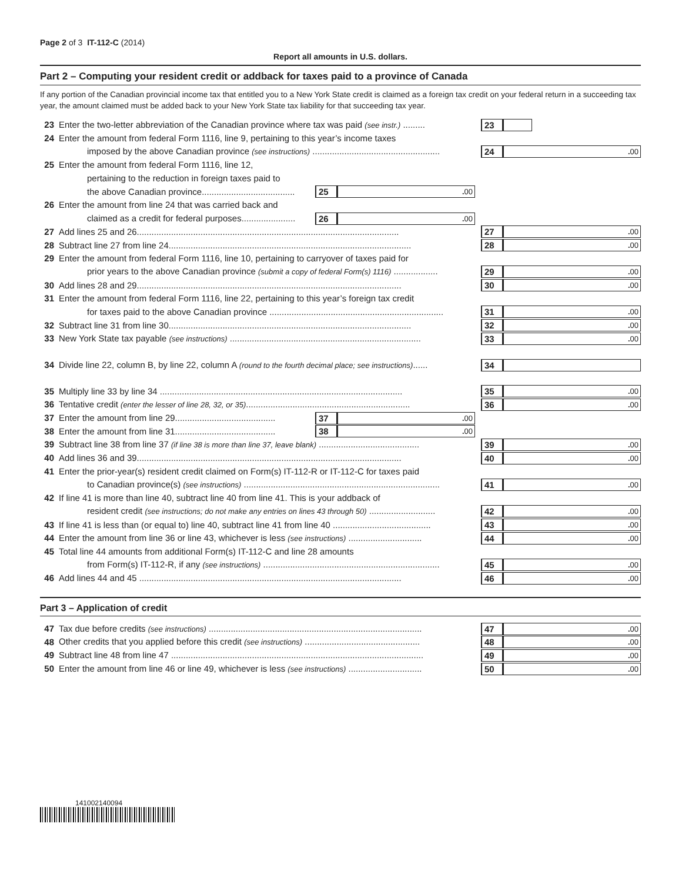Page 2 of 3 IT-112-C (2014)
Report all amounts in U.S. dollars.
Part 2 – Computing your resident credit or addback for taxes paid to a province of Canada
If any portion of the Canadian provincial income tax that entitled you to a New York State credit is claimed as a foreign tax credit on your federal return in a succeeding tax year, the amount claimed must be added back to your New York State tax liability for that succeeding tax year.
23 Enter the two-letter abbreviation of the Canadian province where tax was paid (see instr.) .........
23
24 Enter the amount from federal Form 1116, line 9, pertaining to this year’s income taxes
imposed by the above Canadian province (see instructions) ....................................................
24. 00
25 Enter the amount from federal Form 1116, line 12,
pertaining to the reduction in foreign taxes paid to
the above Canadian province......................................
25. 00
26 Enter the amount from line 24 that was carried back and
claimed as a credit for federal purposes......................
26. 00
27 Add lines 25 and 26...........................................................................................................
27. 00
28 Subtract line 27 from line 24...................................................................................................
28. 00
29 Enter the amount from federal Form 1116, line 10, pertaining to carryover of taxes paid for
prior years to the above Canadian province (submit a copy of federal Form(s) 1116) ..................
29. 00
30 Add lines 28 and 29............................................................................................................
30. 00
31 Enter the amount from federal Form 1116, line 22, pertaining to this year’s foreign tax credit
for taxes paid to the above Canadian province .......................................................................
31. 00
32 Subtract line 31 from line 30...................................................................................................
32. 00
33 New York State tax payable (see instructions) ..............................................................................
33. 00
34 Divide line 22, column B, by line 22, column A (round to the fourth decimal place; see instructions)......
34
35 Multiply line 33 by line 34 ...................................................................................................
35. 00
36 Tentative credit (enter the lesser of line 28, 32, or 35)...................................................................
36. 00
37 Enter the amount from line 29.........................................
37. 00
38 Enter the amount from line 31.........................................
38. 00
39 Subtract line 38 from line 37 (if line 38 is more than line 37, leave blank) .........................................
39. 00
40 Add lines 36 and 39............................................................................................................
40. 00
41 Enter the prior-year(s) resident credit claimed on Form(s) IT-112-R or IT-112-C for taxes paid
to Canadian province(s) (see instructions) ................................................................................
41. 00
42 If line 41 is more than line 40, subtract line 40 from line 41. This is your addback of
resident credit (see instructions; do not make any entries on lines 43 through 50) ...........................
42. 00
43 If line 41 is less than (or equal to) line 40, subtract line 41 from line 40 ........................................
43. 00
44 Enter the amount from line 36 or line 43, whichever is less (see instructions) ..............................
44. 00
45 Total line 44 amounts from additional Form(s) IT-112-C and line 28 amounts
from Form(s) IT-112-R, if any (see instructions) ........................................................................
45. 00
46 Add lines 44 and 45 ...........................................................................................................
46. 00
Part 3 – Application of credit
47 Tax due before credits (see instructions) .......................................................................................
47. 00
48 Other credits that you applied before this credit (see instructions) ...............................................
48. 00
49 Subtract line 48 from line 47 .......................................................................................................
49. 00
50 Enter the amount from line 46 or line 49, whichever is less (see instructions) ..............................
50. 00
141002140094